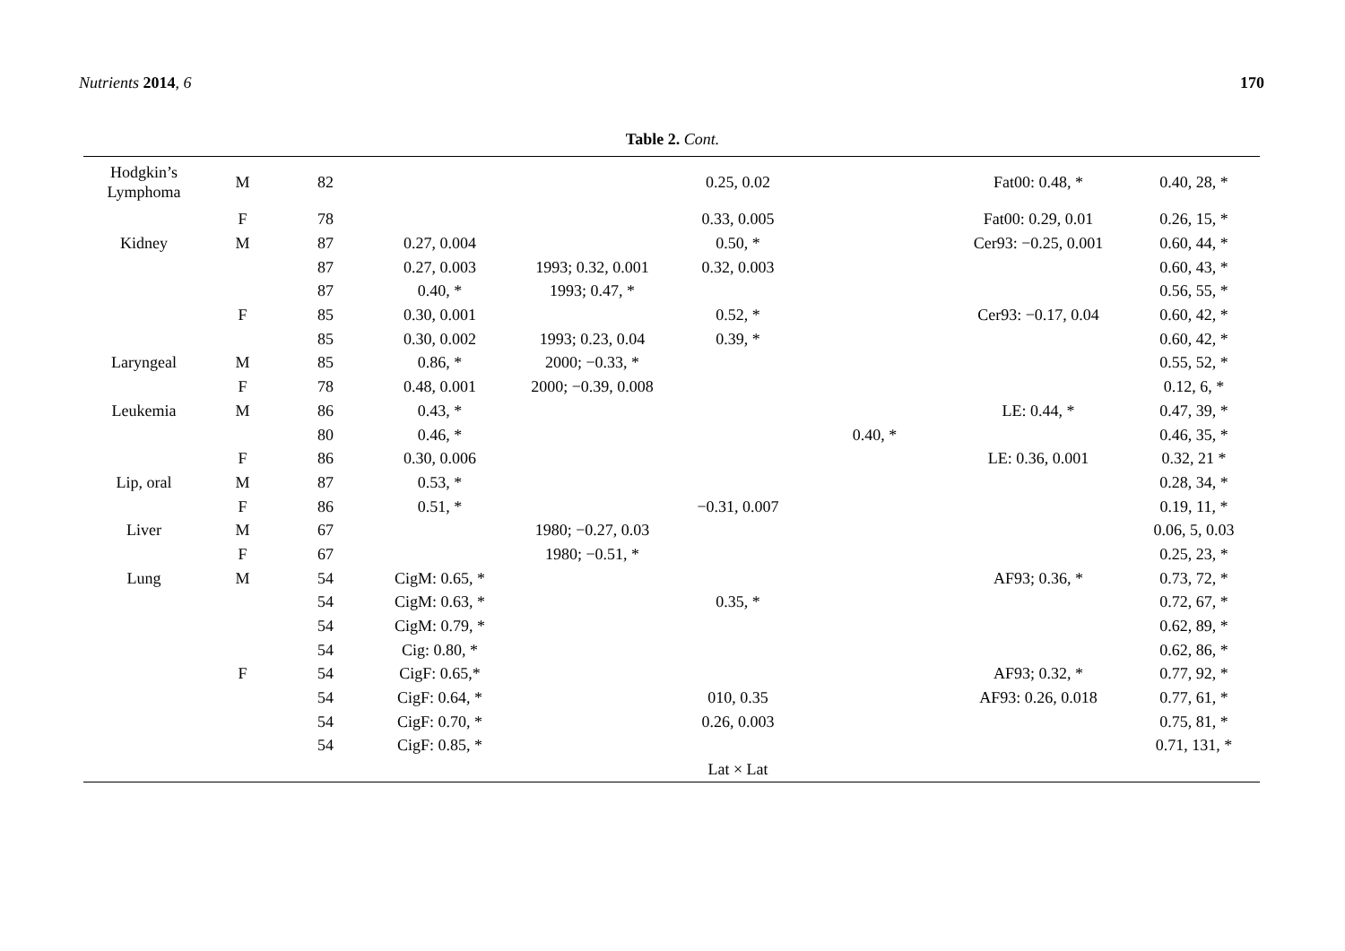Nutrients 2014, 6 170
Table 2. Cont.
| Hodgkin’s Lymphoma | M | 82 | | | 0.25, 0.02 | | Fat00: 0.48, * | 0.40, 28, * |
| | F | 78 | | | 0.33, 0.005 | | Fat00: 0.29, 0.01 | 0.26, 15, * |
| Kidney | M | 87 | 0.27, 0.004 | | 0.50, * | | Cer93: −0.25, 0.001 | 0.60, 44, * |
| | | 87 | 0.27, 0.003 | 1993; 0.32, 0.001 | 0.32, 0.003 | | | 0.60, 43, * |
| | | 87 | 0.40, * | 1993; 0.47, * | | | | 0.56, 55, * |
| | F | 85 | 0.30, 0.001 | | 0.52, * | | Cer93: −0.17, 0.04 | 0.60, 42, * |
| | | 85 | 0.30, 0.002 | 1993; 0.23, 0.04 | 0.39, * | | | 0.60, 42, * |
| Laryngeal | M | 85 | 0.86, * | 2000; −0.33, * | | | | 0.55, 52, * |
| | F | 78 | 0.48, 0.001 | 2000; −0.39, 0.008 | | | | 0.12, 6, * |
| Leukemia | M | 86 | 0.43, * | | | | LE: 0.44, * | 0.47, 39, * |
| | | 80 | 0.46, * | | | 0.40, * | | 0.46, 35, * |
| | F | 86 | 0.30, 0.006 | | | | LE: 0.36, 0.001 | 0.32, 21 * |
| Lip, oral | M | 87 | 0.53, * | | | | | 0.28, 34, * |
| | F | 86 | 0.51, * | | −0.31, 0.007 | | | 0.19, 11, * |
| Liver | M | 67 | | 1980; −0.27, 0.03 | | | | 0.06, 5, 0.03 |
| | F | 67 | | 1980; −0.51, * | | | | 0.25, 23, * |
| Lung | M | 54 | CigM: 0.65, * | | | | AF93; 0.36, * | 0.73, 72, * |
| | | 54 | CigM: 0.63, * | | 0.35, * | | | 0.72, 67, * |
| | | 54 | CigM: 0.79, * | | | | | 0.62, 89, * |
| | | 54 | Cig: 0.80, * | | | | | 0.62, 86, * |
| | F | 54 | CigF: 0.65,* | | | | AF93; 0.32, * | 0.77, 92, * |
| | | 54 | CigF: 0.64, * | | 010, 0.35 | | AF93: 0.26, 0.018 | 0.77, 61, * |
| | | 54 | CigF: 0.70, * | | 0.26, 0.003 | | | 0.75, 81, * |
| | | 54 | CigF: 0.85, * | | | | | 0.71, 131, * |
| | | | | | Lat × Lat | | | |